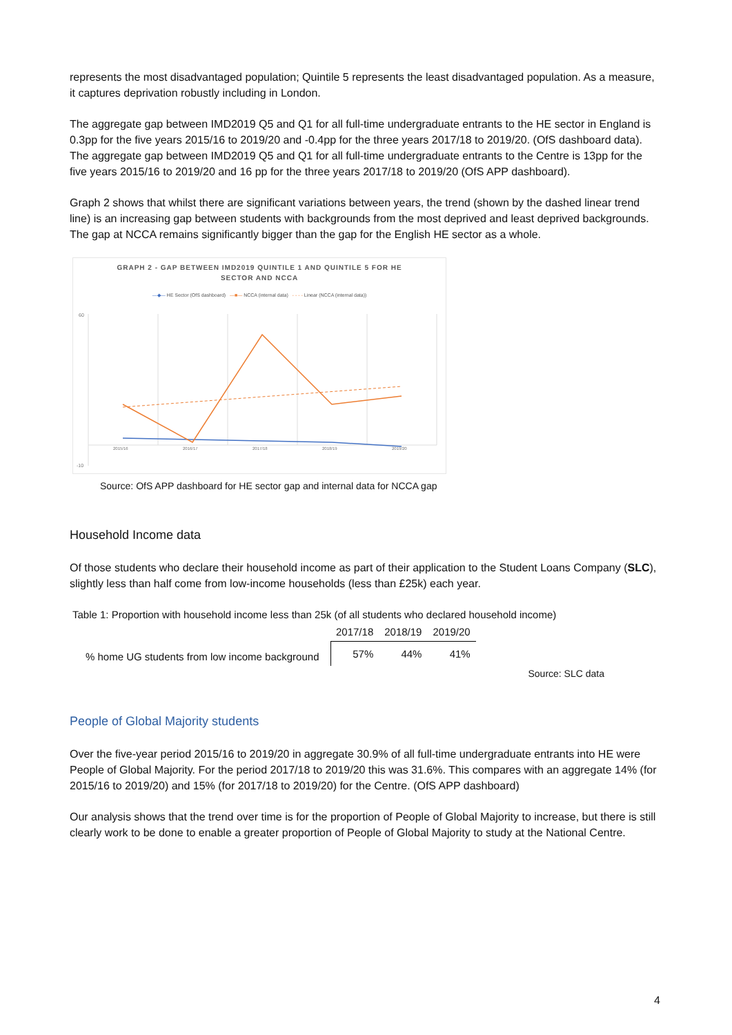represents the most disadvantaged population; Quintile 5 represents the least disadvantaged population. As a measure, it captures deprivation robustly including in London.
The aggregate gap between IMD2019 Q5 and Q1 for all full-time undergraduate entrants to the HE sector in England is 0.3pp for the five years 2015/16 to 2019/20 and -0.4pp for the three years 2017/18 to 2019/20. (OfS dashboard data). The aggregate gap between IMD2019 Q5 and Q1 for all full-time undergraduate entrants to the Centre is 13pp for the five years 2015/16 to 2019/20 and 16 pp for the three years 2017/18 to 2019/20 (OfS APP dashboard).
Graph 2 shows that whilst there are significant variations between years, the trend (shown by the dashed linear trend line) is an increasing gap between students with backgrounds from the most deprived and least deprived backgrounds. The gap at NCCA remains significantly bigger than the gap for the English HE sector as a whole.
GRAPH 2 - GAP BETWEEN IMD2019 QUINTILE 1 AND QUINTILE 5 FOR HE
SECTOR AND NCCA
—◆— HE Sector (OfS dashboard) —■— NCCA (internal data) - - - - Linear (NCCA (internal data))
60
-10
2015/16
2016/17
2017/18
2018/19
2019/20
Source: OfS APP dashboard for HE sector gap and internal data for NCCA gap
Household Income data
Of those students who declare their household income as part of their application to the Student Loans Company (SLC), slightly less than half come from low-income households (less than £25k) each year.
Table 1: Proportion with household income less than 25k (of all students who declared household income)
| | 2017/18 | 2018/19 | 2019/20 |
| --- | --- | --- | --- |
| % home UG students from low income background | 57% | 44% | 41% |
Source: SLC data
People of Global Majority students
Over the five-year period 2015/16 to 2019/20 in aggregate 30.9% of all full-time undergraduate entrants into HE were People of Global Majority. For the period 2017/18 to 2019/20 this was 31.6%. This compares with an aggregate 14% (for 2015/16 to 2019/20) and 15% (for 2017/18 to 2019/20) for the Centre. (OfS APP dashboard)
Our analysis shows that the trend over time is for the proportion of People of Global Majority to increase, but there is still clearly work to be done to enable a greater proportion of People of Global Majority to study at the National Centre.
4